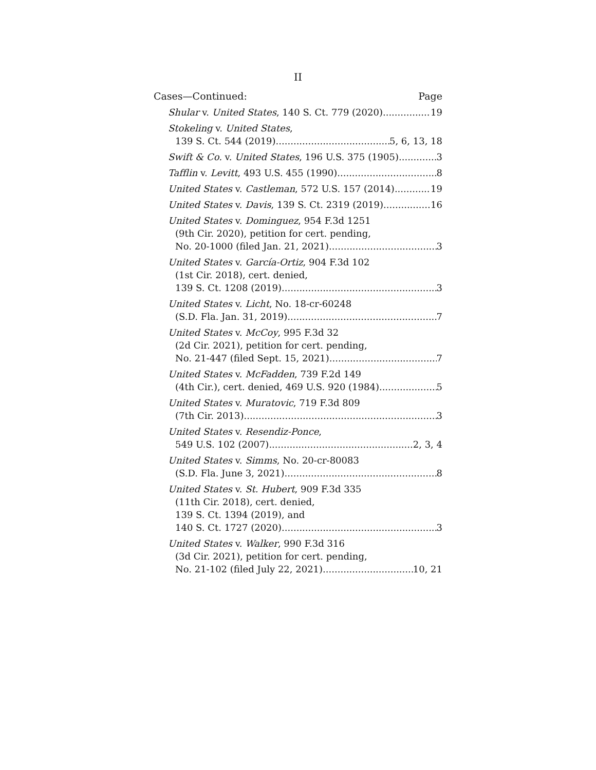II
Cases—Continued: Page
Shular v. United States, 140 S. Ct. 779 (2020) 19
Stokeling v. United States,
139 S. Ct. 544 (2019) 5, 6, 13, 18
Swift & Co. v. United States, 196 U.S. 375 (1905) 3
Tafflin v. Levitt, 493 U.S. 455 (1990) 8
United States v. Castleman, 572 U.S. 157 (2014) 19
United States v. Davis, 139 S. Ct. 2319 (2019) 16
United States v. Dominguez, 954 F.3d 1251
(9th Cir. 2020), petition for cert. pending,
No. 20-1000 (filed Jan. 21, 2021) 3
United States v. García-Ortiz, 904 F.3d 102
(1st Cir. 2018), cert. denied,
139 S. Ct. 1208 (2019) 3
United States v. Licht, No. 18-cr-60248
(S.D. Fla. Jan. 31, 2019) 7
United States v. McCoy, 995 F.3d 32
(2d Cir. 2021), petition for cert. pending,
No. 21-447 (filed Sept. 15, 2021) 7
United States v. McFadden, 739 F.2d 149
(4th Cir.), cert. denied, 469 U.S. 920 (1984) 5
United States v. Muratovic, 719 F.3d 809
(7th Cir. 2013) 3
United States v. Resendiz-Ponce,
549 U.S. 102 (2007) 2, 3, 4
United States v. Simms, No. 20-cr-80083
(S.D. Fla. June 3, 2021) 8
United States v. St. Hubert, 909 F.3d 335
(11th Cir. 2018), cert. denied,
139 S. Ct. 1394 (2019), and
140 S. Ct. 1727 (2020) 3
United States v. Walker, 990 F.3d 316
(3d Cir. 2021), petition for cert. pending,
No. 21-102 (filed July 22, 2021) 10, 21